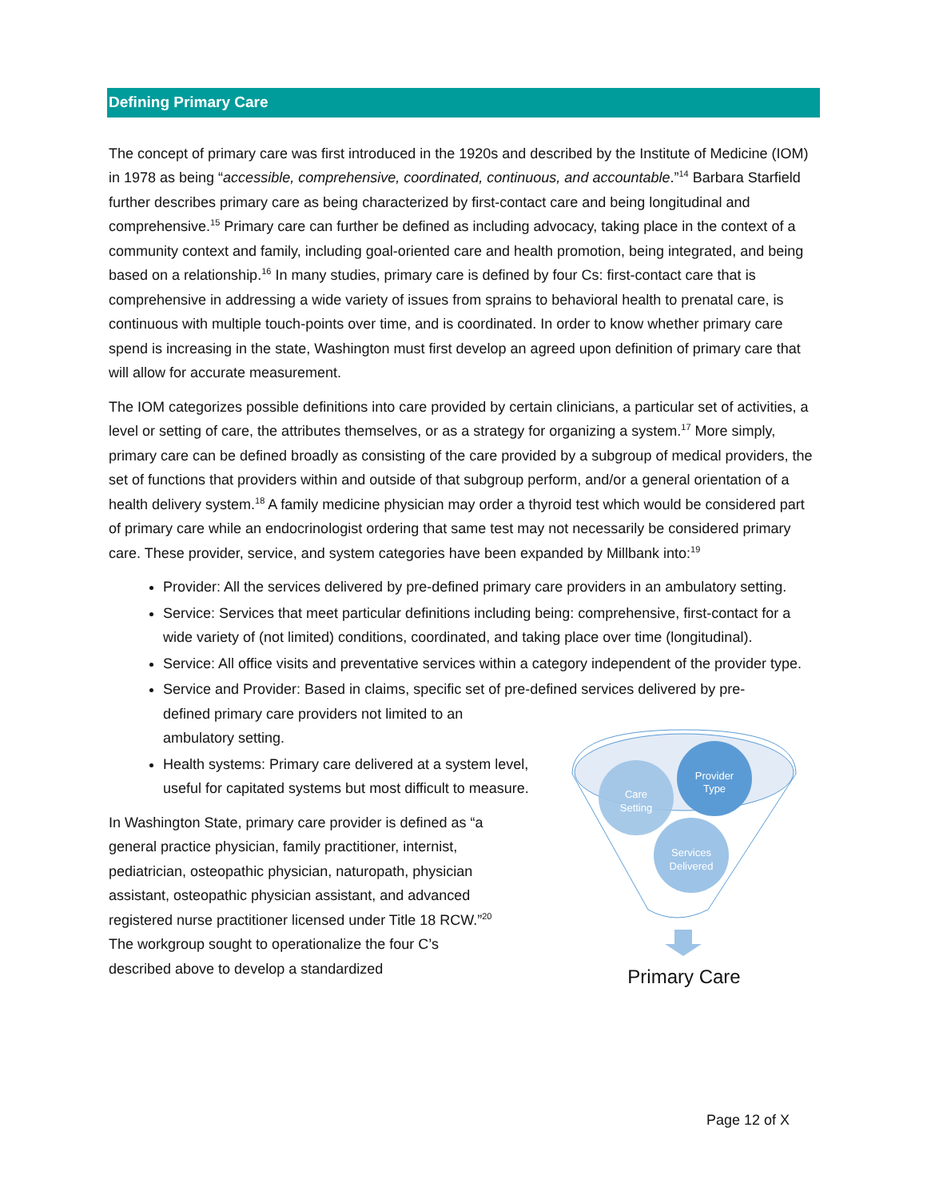Defining Primary Care
The concept of primary care was first introduced in the 1920s and described by the Institute of Medicine (IOM) in 1978 as being “accessible, comprehensive, coordinated, continuous, and accountable.”<sup>14</sup> Barbara Starfield further describes primary care as being characterized by first-contact care and being longitudinal and comprehensive.<sup>15</sup> Primary care can further be defined as including advocacy, taking place in the context of a community context and family, including goal-oriented care and health promotion, being integrated, and being based on a relationship.<sup>16</sup> In many studies, primary care is defined by four Cs: first-contact care that is comprehensive in addressing a wide variety of issues from sprains to behavioral health to prenatal care, is continuous with multiple touch-points over time, and is coordinated. In order to know whether primary care spend is increasing in the state, Washington must first develop an agreed upon definition of primary care that will allow for accurate measurement.
The IOM categorizes possible definitions into care provided by certain clinicians, a particular set of activities, a level or setting of care, the attributes themselves, or as a strategy for organizing a system.<sup>17</sup> More simply, primary care can be defined broadly as consisting of the care provided by a subgroup of medical providers, the set of functions that providers within and outside of that subgroup perform, and/or a general orientation of a health delivery system.<sup>18</sup> A family medicine physician may order a thyroid test which would be considered part of primary care while an endocrinologist ordering that same test may not necessarily be considered primary care. These provider, service, and system categories have been expanded by Millbank into:<sup>19</sup>
Provider: All the services delivered by pre-defined primary care providers in an ambulatory setting.
Service: Services that meet particular definitions including being: comprehensive, first-contact for a wide variety of (not limited) conditions, coordinated, and taking place over time (longitudinal).
Service: All office visits and preventative services within a category independent of the provider type.
Service and Provider: Based in claims, specific set of pre-defined services delivered by pre-
defined primary care providers not limited to an
ambulatory setting.
Care
Setting
Provider
Type
Services
Delivered
Primary Care
Health systems: Primary care delivered at a system level, useful for capitated systems but most difficult to measure.
In Washington State, primary care provider is defined as “a general practice physician, family practitioner, internist, pediatrician, osteopathic physician, naturopath, physician assistant, osteopathic physician assistant, and advanced registered nurse practitioner licensed under Title 18 RCW.”<sup>20</sup> The workgroup sought to operationalize the four C’s described above to develop a standardized
Page 12 of X